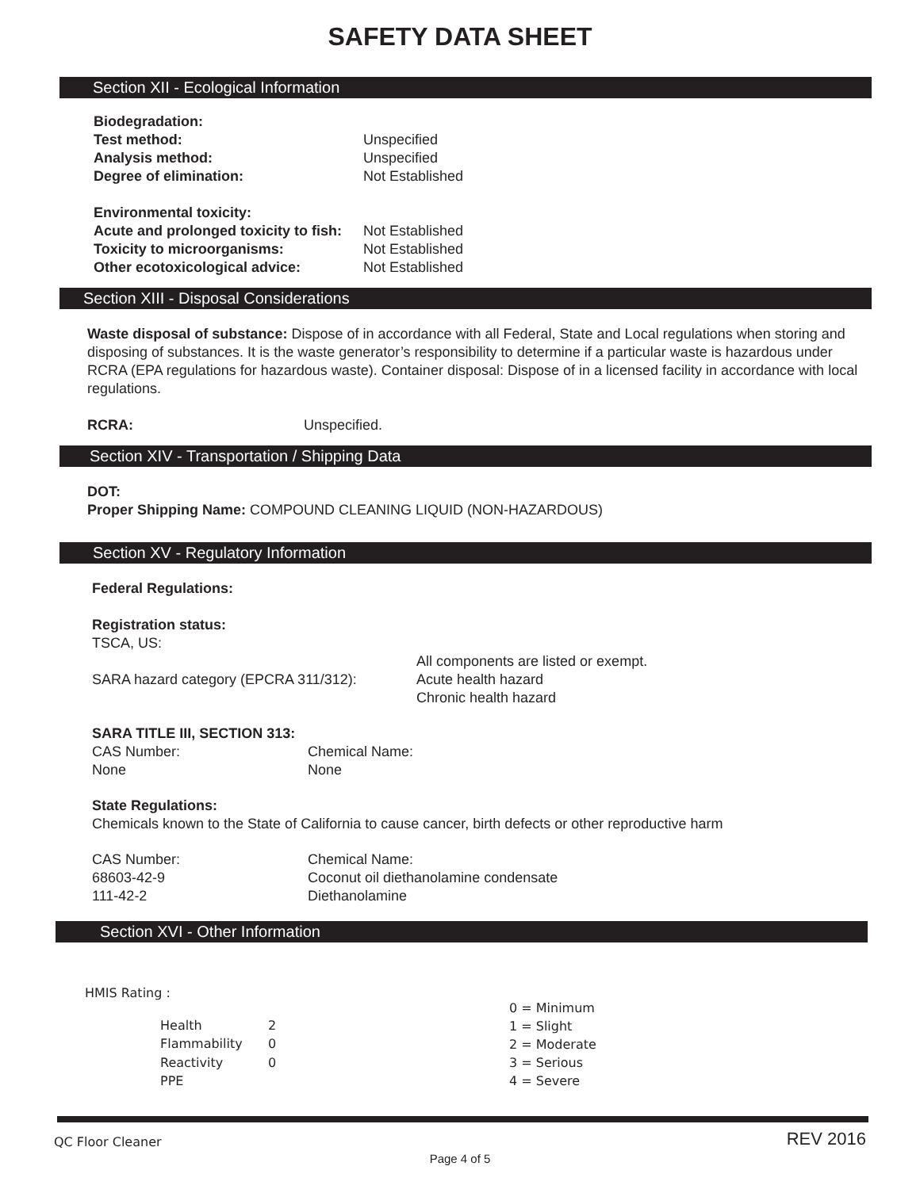SAFETY DATA SHEET
Section XII - Ecological Information
| Biodegradation: | |
| Test method: | Unspecified |
| Analysis method: | Unspecified |
| Degree of elimination: | Not Established |
| Environmental toxicity: | |
| Acute and prolonged toxicity to fish: | Not Established |
| Toxicity to microorganisms: | Not Established |
| Other ecotoxicological advice: | Not Established |
Section XIII - Disposal Considerations
Waste disposal of substance: Dispose of in accordance with all Federal, State and Local regulations when storing and disposing of substances. It is the waste generator’s responsibility to determine if a particular waste is hazardous under RCRA (EPA regulations for hazardous waste). Container disposal: Dispose of in a licensed facility in accordance with local regulations.
| RCRA: | Unspecified. |
Section XIV - Transportation / Shipping Data
DOT:
Proper Shipping Name: COMPOUND CLEANING LIQUID (NON-HAZARDOUS)
Section XV - Regulatory Information
Federal Regulations:
Registration status:
| TSCA, US: | All components are listed or exempt. |
| SARA hazard category (EPCRA 311/312): | Acute health hazard Chronic health hazard |
SARA TITLE III, SECTION 313:
| CAS Number: | Chemical Name: |
| None | None |
State Regulations:
Chemicals known to the State of California to cause cancer, birth defects or other reproductive harm
| CAS Number: | Chemical Name: |
| 68603-42-9 | Coconut oil diethanolamine condensate |
| 111-42-2 | Diethanolamine |
Section XVI - Other Information
HMIS Rating :
| Health | 2 |
| Flammability | 0 |
| Reactivity | 0 |
| PPE | |
0 = Minimum
1 = Slight
2 = Moderate
3 = Serious
4 = Severe
QC Floor Cleaner REV 2016
Page 4 of 5